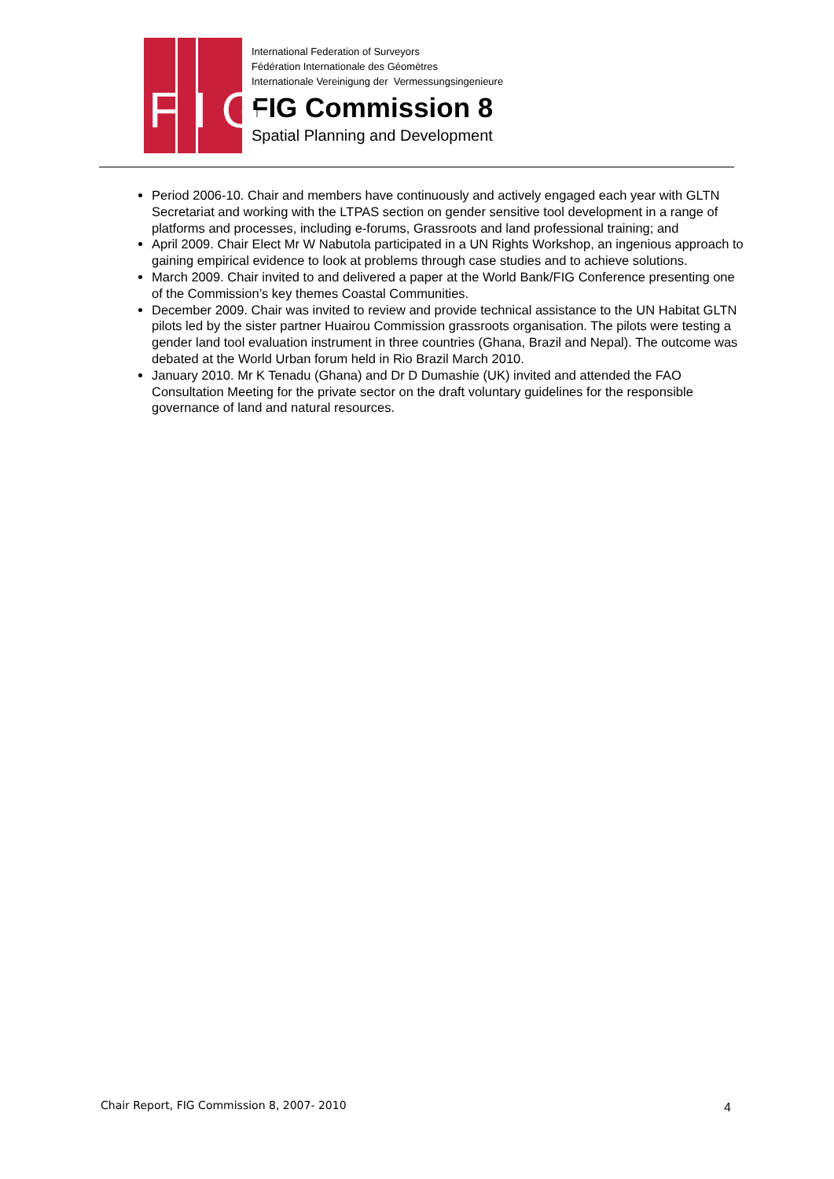F I G
International Federation of Surveyors
Fédération Internationale des Géomètres
Internationale Vereinigung der Vermessungsingenieure
FIG Commission 8
Spatial Planning and Development
Period 2006-10. Chair and members have continuously and actively engaged each year with GLTN Secretariat and working with the LTPAS section on gender sensitive tool development in a range of platforms and processes, including e-forums, Grassroots and land professional training; and
April 2009. Chair Elect Mr W Nabutola participated in a UN Rights Workshop, an ingenious approach to gaining empirical evidence to look at problems through case studies and to achieve solutions.
March 2009. Chair invited to and delivered a paper at the World Bank/FIG Conference presenting one of the Commission’s key themes Coastal Communities.
December 2009. Chair was invited to review and provide technical assistance to the UN Habitat GLTN pilots led by the sister partner Huairou Commission grassroots organisation. The pilots were testing a gender land tool evaluation instrument in three countries (Ghana, Brazil and Nepal). The outcome was debated at the World Urban forum held in Rio Brazil March 2010.
January 2010. Mr K Tenadu (Ghana) and Dr D Dumashie (UK) invited and attended the FAO Consultation Meeting for the private sector on the draft voluntary guidelines for the responsible governance of land and natural resources.
Chair Report, FIG Commission 8, 2007- 2010
4